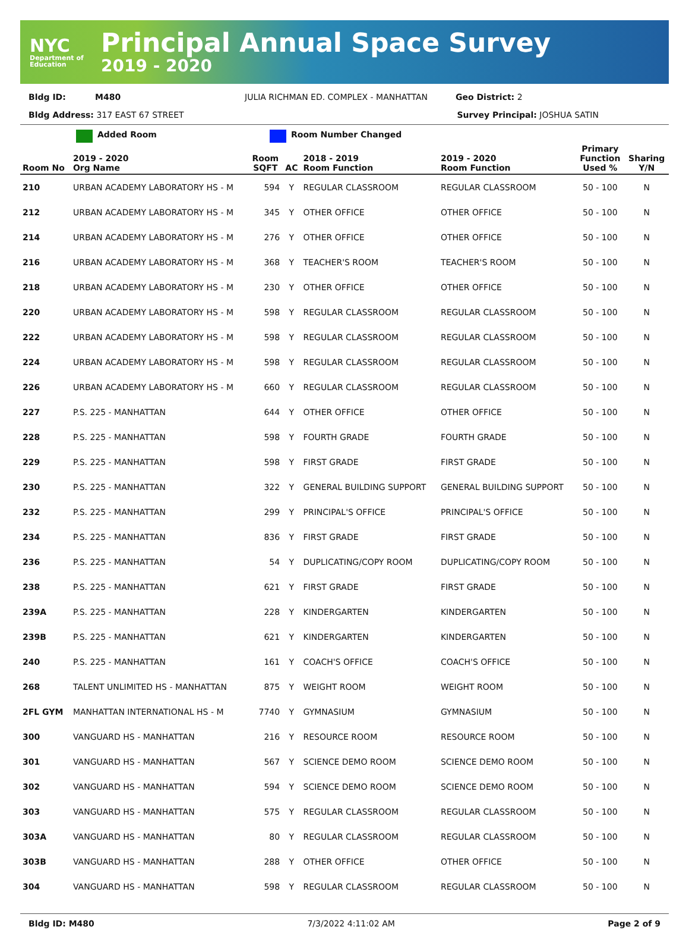NYC
Department of Education
Principal Annual Space Survey
2019 - 2020
Bldg ID: M480 JULIA RICHMAN ED. COMPLEX - MANHATTAN Geo District: 2
Bldg Address: 317 EAST 67 STREET Survey Principal: JOSHUA SATIN
Added Room Room Number Changed
| Room No | 2019 - 2020 Org Name | Room SQFT | AC | 2018 - 2019 Room Function | 2019 - 2020 Room Function | Primary Function Used % | Sharing Y/N |
| --- | --- | --- | --- | --- | --- | --- | --- |
| 210 | URBAN ACADEMY LABORATORY HS - M | 594 | Y | REGULAR CLASSROOM | REGULAR CLASSROOM | 50 - 100 | N |
| 212 | URBAN ACADEMY LABORATORY HS - M | 345 | Y | OTHER OFFICE | OTHER OFFICE | 50 - 100 | N |
| 214 | URBAN ACADEMY LABORATORY HS - M | 276 | Y | OTHER OFFICE | OTHER OFFICE | 50 - 100 | N |
| 216 | URBAN ACADEMY LABORATORY HS - M | 368 | Y | TEACHER'S ROOM | TEACHER'S ROOM | 50 - 100 | N |
| 218 | URBAN ACADEMY LABORATORY HS - M | 230 | Y | OTHER OFFICE | OTHER OFFICE | 50 - 100 | N |
| 220 | URBAN ACADEMY LABORATORY HS - M | 598 | Y | REGULAR CLASSROOM | REGULAR CLASSROOM | 50 - 100 | N |
| 222 | URBAN ACADEMY LABORATORY HS - M | 598 | Y | REGULAR CLASSROOM | REGULAR CLASSROOM | 50 - 100 | N |
| 224 | URBAN ACADEMY LABORATORY HS - M | 598 | Y | REGULAR CLASSROOM | REGULAR CLASSROOM | 50 - 100 | N |
| 226 | URBAN ACADEMY LABORATORY HS - M | 660 | Y | REGULAR CLASSROOM | REGULAR CLASSROOM | 50 - 100 | N |
| 227 | P.S. 225 - MANHATTAN | 644 | Y | OTHER OFFICE | OTHER OFFICE | 50 - 100 | N |
| 228 | P.S. 225 - MANHATTAN | 598 | Y | FOURTH GRADE | FOURTH GRADE | 50 - 100 | N |
| 229 | P.S. 225 - MANHATTAN | 598 | Y | FIRST GRADE | FIRST GRADE | 50 - 100 | N |
| 230 | P.S. 225 - MANHATTAN | 322 | Y | GENERAL BUILDING SUPPORT | GENERAL BUILDING SUPPORT | 50 - 100 | N |
| 232 | P.S. 225 - MANHATTAN | 299 | Y | PRINCIPAL'S OFFICE | PRINCIPAL'S OFFICE | 50 - 100 | N |
| 234 | P.S. 225 - MANHATTAN | 836 | Y | FIRST GRADE | FIRST GRADE | 50 - 100 | N |
| 236 | P.S. 225 - MANHATTAN | 54 | Y | DUPLICATING/COPY ROOM | DUPLICATING/COPY ROOM | 50 - 100 | N |
| 238 | P.S. 225 - MANHATTAN | 621 | Y | FIRST GRADE | FIRST GRADE | 50 - 100 | N |
| 239A | P.S. 225 - MANHATTAN | 228 | Y | KINDERGARTEN | KINDERGARTEN | 50 - 100 | N |
| 239B | P.S. 225 - MANHATTAN | 621 | Y | KINDERGARTEN | KINDERGARTEN | 50 - 100 | N |
| 240 | P.S. 225 - MANHATTAN | 161 | Y | COACH'S OFFICE | COACH'S OFFICE | 50 - 100 | N |
| 268 | TALENT UNLIMITED HS - MANHATTAN | 875 | Y | WEIGHT ROOM | WEIGHT ROOM | 50 - 100 | N |
| 2FL GYM | MANHATTAN INTERNATIONAL HS - M | 7740 | Y | GYMNASIUM | GYMNASIUM | 50 - 100 | N |
| 300 | VANGUARD HS - MANHATTAN | 216 | Y | RESOURCE ROOM | RESOURCE ROOM | 50 - 100 | N |
| 301 | VANGUARD HS - MANHATTAN | 567 | Y | SCIENCE DEMO ROOM | SCIENCE DEMO ROOM | 50 - 100 | N |
| 302 | VANGUARD HS - MANHATTAN | 594 | Y | SCIENCE DEMO ROOM | SCIENCE DEMO ROOM | 50 - 100 | N |
| 303 | VANGUARD HS - MANHATTAN | 575 | Y | REGULAR CLASSROOM | REGULAR CLASSROOM | 50 - 100 | N |
| 303A | VANGUARD HS - MANHATTAN | 80 | Y | REGULAR CLASSROOM | REGULAR CLASSROOM | 50 - 100 | N |
| 303B | VANGUARD HS - MANHATTAN | 288 | Y | OTHER OFFICE | OTHER OFFICE | 50 - 100 | N |
| 304 | VANGUARD HS - MANHATTAN | 598 | Y | REGULAR CLASSROOM | REGULAR CLASSROOM | 50 - 100 | N |
Bldg ID: M480 7/3/2022 4:11:02 AM Page 2 of 9